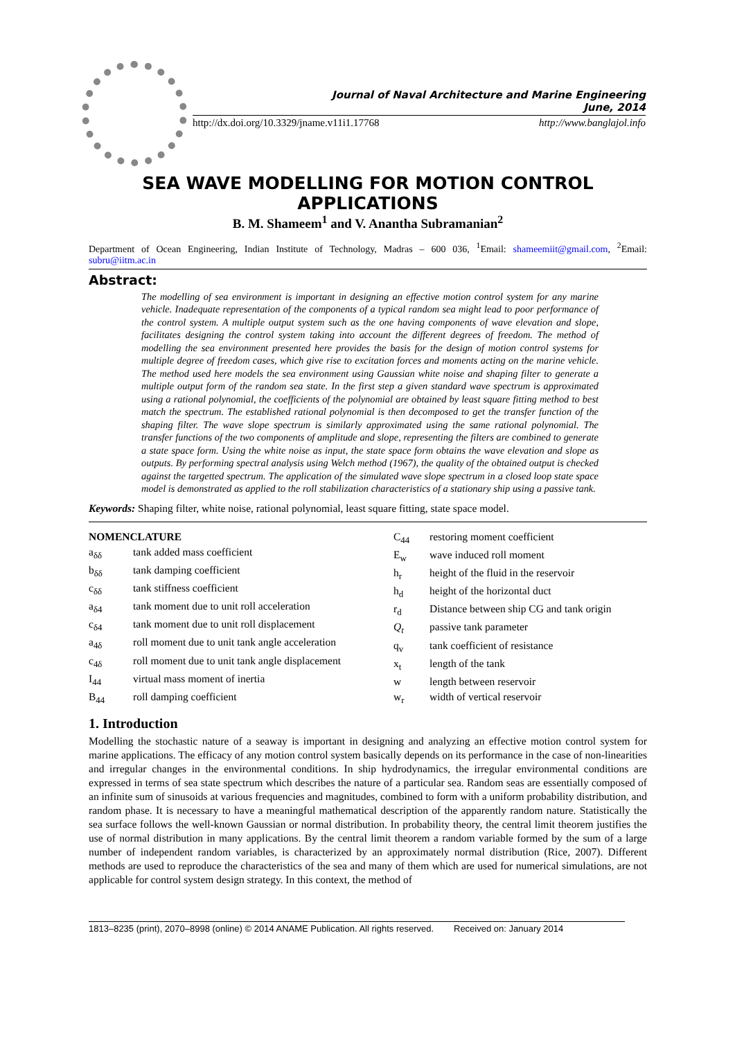Journal of Naval Architecture and Marine Engineering
June, 2014
http://dx.doi.org/10.3329/jname.v11i1.17768 http://www.banglajol.info
SEA WAVE MODELLING FOR MOTION CONTROL APPLICATIONS
B. M. Shameem<sup>1</sup> and V. Anantha Subramanian<sup>2</sup>
Department of Ocean Engineering, Indian Institute of Technology, Madras – 600 036, <sup>1</sup>Email: shameemiit@gmail.com, <sup>2</sup>Email: subru@iitm.ac.in
Abstract:
The modelling of sea environment is important in designing an effective motion control system for any marine vehicle. Inadequate representation of the components of a typical random sea might lead to poor performance of the control system. A multiple output system such as the one having components of wave elevation and slope, facilitates designing the control system taking into account the different degrees of freedom. The method of modelling the sea environment presented here provides the basis for the design of motion control systems for multiple degree of freedom cases, which give rise to excitation forces and moments acting on the marine vehicle. The method used here models the sea environment using Gaussian white noise and shaping filter to generate a multiple output form of the random sea state. In the first step a given standard wave spectrum is approximated using a rational polynomial, the coefficients of the polynomial are obtained by least square fitting method to best match the spectrum. The established rational polynomial is then decomposed to get the transfer function of the shaping filter. The wave slope spectrum is similarly approximated using the same rational polynomial. The transfer functions of the two components of amplitude and slope, representing the filters are combined to generate a state space form. Using the white noise as input, the state space form obtains the wave elevation and slope as outputs. By performing spectral analysis using Welch method (1967), the quality of the obtained output is checked against the targetted spectrum. The application of the simulated wave slope spectrum in a closed loop state space model is demonstrated as applied to the roll stabilization characteristics of a stationary ship using a passive tank.
Keywords: Shaping filter, white noise, rational polynomial, least square fitting, state space model.
| NOMENCLATURE | |
| a<sub>δδ</sub> | tank added mass coefficient |
| b<sub>δδ</sub> | tank damping coefficient |
| c<sub>δδ</sub> | tank stiffness coefficient |
| a<sub>δ4</sub> | tank moment due to unit roll acceleration |
| c<sub>δ4</sub> | tank moment due to unit roll displacement |
| a<sub>4δ</sub> | roll moment due to unit tank angle acceleration |
| c<sub>4δ</sub> | roll moment due to unit tank angle displacement |
| I<sub>44</sub> | virtual mass moment of inertia |
| B<sub>44</sub> | roll damping coefficient |
| C<sub>44</sub> | restoring moment coefficient |
| E<sub>w</sub> | wave induced roll moment |
| h<sub>r</sub> | height of the fluid in the reservoir |
| h<sub>d</sub> | height of the horizontal duct |
| r<sub>d</sub> | Distance between ship CG and tank origin |
| Q<sub>t</sub> | passive tank parameter |
| q<sub>v</sub> | tank coefficient of resistance |
| x<sub>t</sub> | length of the tank |
| w | length between reservoir |
| w<sub>r</sub> | width of vertical reservoir |
1. Introduction
Modelling the stochastic nature of a seaway is important in designing and analyzing an effective motion control system for marine applications. The efficacy of any motion control system basically depends on its performance in the case of non-linearities and irregular changes in the environmental conditions. In ship hydrodynamics, the irregular environmental conditions are expressed in terms of sea state spectrum which describes the nature of a particular sea. Random seas are essentially composed of an infinite sum of sinusoids at various frequencies and magnitudes, combined to form with a uniform probability distribution, and random phase. It is necessary to have a meaningful mathematical description of the apparently random nature. Statistically the sea surface follows the well-known Gaussian or normal distribution. In probability theory, the central limit theorem justifies the use of normal distribution in many applications. By the central limit theorem a random variable formed by the sum of a large number of independent random variables, is characterized by an approximately normal distribution (Rice, 2007). Different methods are used to reproduce the characteristics of the sea and many of them which are used for numerical simulations, are not applicable for control system design strategy. In this context, the method of
1813–8235 (print), 2070–8998 (online) © 2014 ANAME Publication. All rights reserved. Received on: January 2014